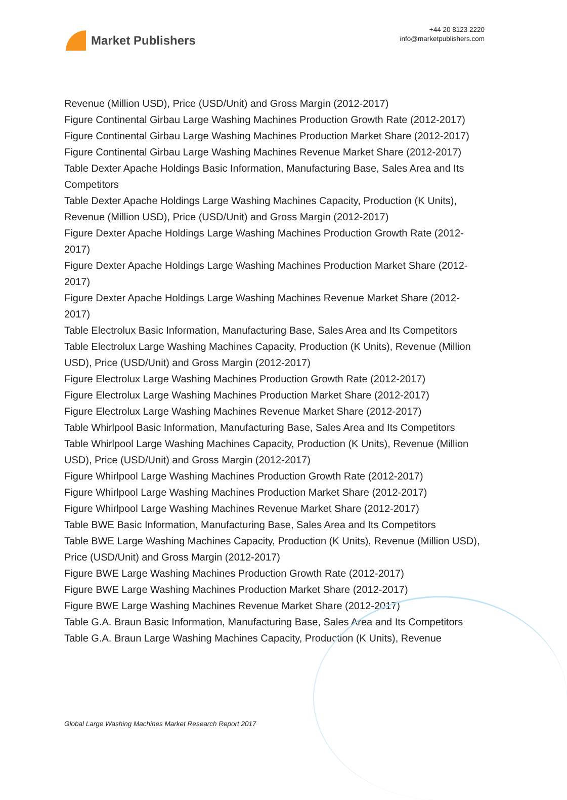Market Publishers
+44 20 8123 2220
info@marketpublishers.com
Revenue (Million USD), Price (USD/Unit) and Gross Margin (2012-2017)
Figure Continental Girbau Large Washing Machines Production Growth Rate (2012-2017)
Figure Continental Girbau Large Washing Machines Production Market Share (2012-2017)
Figure Continental Girbau Large Washing Machines Revenue Market Share (2012-2017)
Table Dexter Apache Holdings Basic Information, Manufacturing Base, Sales Area and Its Competitors
Table Dexter Apache Holdings Large Washing Machines Capacity, Production (K Units), Revenue (Million USD), Price (USD/Unit) and Gross Margin (2012-2017)
Figure Dexter Apache Holdings Large Washing Machines Production Growth Rate (2012-2017)
Figure Dexter Apache Holdings Large Washing Machines Production Market Share (2012-2017)
Figure Dexter Apache Holdings Large Washing Machines Revenue Market Share (2012-2017)
Table Electrolux Basic Information, Manufacturing Base, Sales Area and Its Competitors
Table Electrolux Large Washing Machines Capacity, Production (K Units), Revenue (Million USD), Price (USD/Unit) and Gross Margin (2012-2017)
Figure Electrolux Large Washing Machines Production Growth Rate (2012-2017)
Figure Electrolux Large Washing Machines Production Market Share (2012-2017)
Figure Electrolux Large Washing Machines Revenue Market Share (2012-2017)
Table Whirlpool Basic Information, Manufacturing Base, Sales Area and Its Competitors
Table Whirlpool Large Washing Machines Capacity, Production (K Units), Revenue (Million USD), Price (USD/Unit) and Gross Margin (2012-2017)
Figure Whirlpool Large Washing Machines Production Growth Rate (2012-2017)
Figure Whirlpool Large Washing Machines Production Market Share (2012-2017)
Figure Whirlpool Large Washing Machines Revenue Market Share (2012-2017)
Table BWE Basic Information, Manufacturing Base, Sales Area and Its Competitors
Table BWE Large Washing Machines Capacity, Production (K Units), Revenue (Million USD), Price (USD/Unit) and Gross Margin (2012-2017)
Figure BWE Large Washing Machines Production Growth Rate (2012-2017)
Figure BWE Large Washing Machines Production Market Share (2012-2017)
Figure BWE Large Washing Machines Revenue Market Share (2012-2017)
Table G.A. Braun Basic Information, Manufacturing Base, Sales Area and Its Competitors
Table G.A. Braun Large Washing Machines Capacity, Production (K Units), Revenue
Global Large Washing Machines Market Research Report 2017